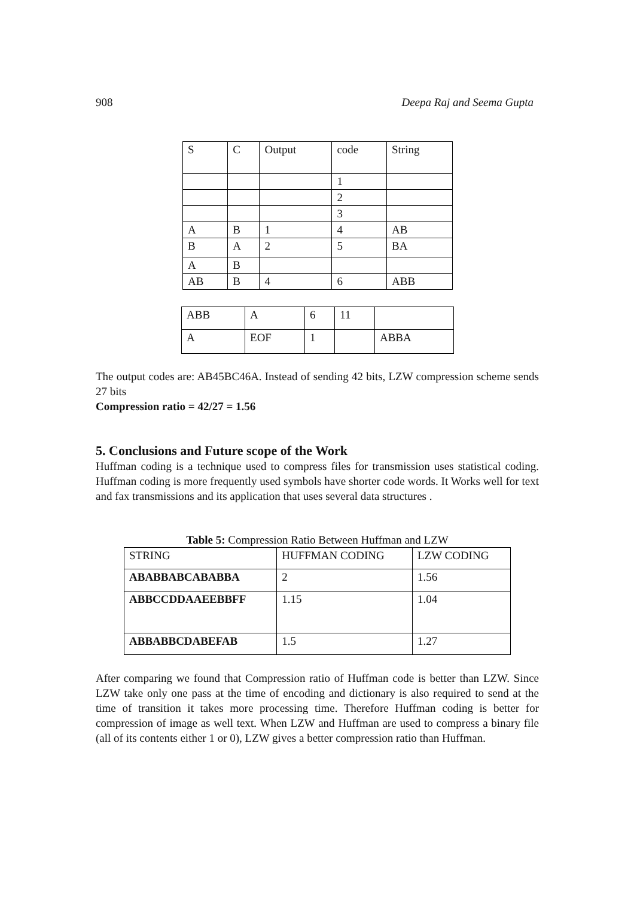908 Deepa Raj and Seema Gupta
| S | C | Output | code | String |
| | | | 1 | |
| | | | 2 | |
| | | | 3 | |
| A | B | 1 | 4 | AB |
| B | A | 2 | 5 | BA |
| A | B | | | |
| AB | B | 4 | 6 | ABB |
| ABB | A | 6 | 11 | |
| A | EOF | 1 | | ABBA |
The output codes are: AB45BC46A. Instead of sending 42 bits, LZW compression scheme sends 27 bits
Compression ratio = 42/27 = 1.56
5. Conclusions and Future scope of the Work
Huffman coding is a technique used to compress files for transmission uses statistical coding. Huffman coding is more frequently used symbols have shorter code words. It Works well for text and fax transmissions and its application that uses several data structures .
Table 5: Compression Ratio Between Huffman and LZW
| STRING | HUFFMAN CODING | LZW CODING |
| --- | --- | --- |
| ABABBABCABABBA | 2 | 1.56 |
| ABBCCDDAAEEBBFF | 1.15 | 1.04 |
| ABBABBCDABEFAB | 1.5 | 1.27 |
After comparing we found that Compression ratio of Huffman code is better than LZW. Since LZW take only one pass at the time of encoding and dictionary is also required to send at the time of transition it takes more processing time. Therefore Huffman coding is better for compression of image as well text. When LZW and Huffman are used to compress a binary file (all of its contents either 1 or 0), LZW gives a better compression ratio than Huffman.